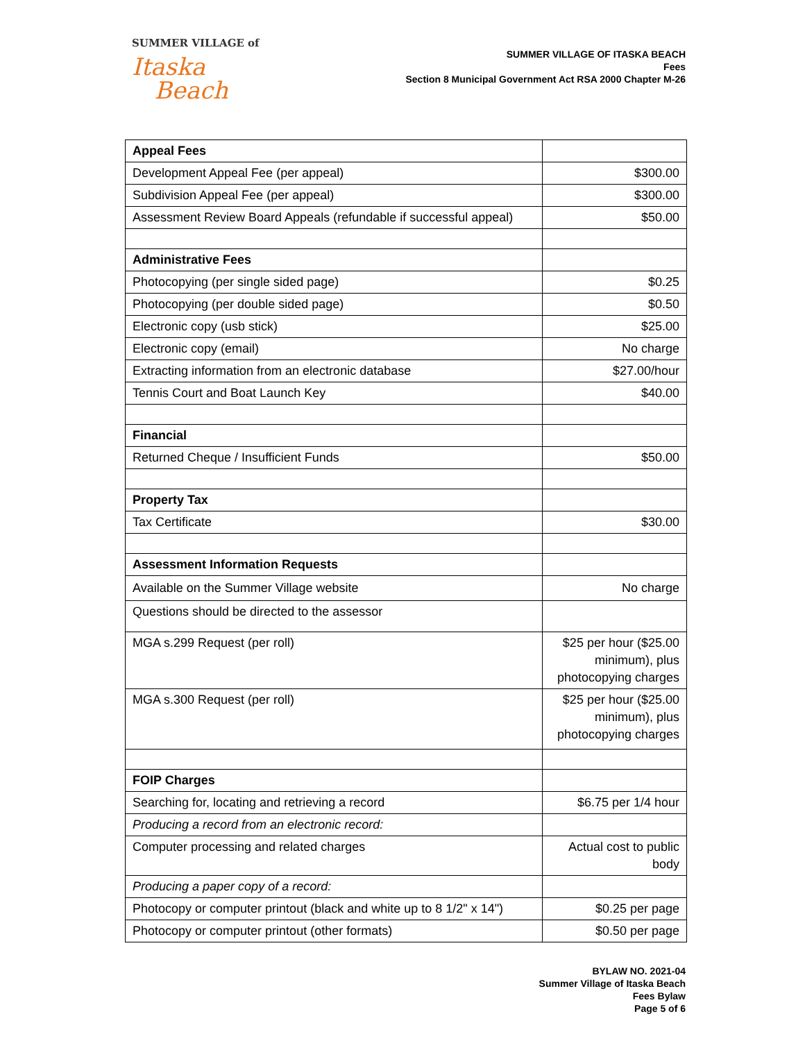SUMMER VILLAGE of
Itaska
Beach
SUMMER VILLAGE OF ITASKA BEACH
Fees
Section 8 Municipal Government Act RSA 2000 Chapter M-26
| Appeal Fees | |
| Development Appeal Fee (per appeal) | $300.00 |
| Subdivision Appeal Fee (per appeal) | $300.00 |
| Assessment Review Board Appeals (refundable if successful appeal) | $50.00 |
| Administrative Fees | |
| Photocopying (per single sided page) | $0.25 |
| Photocopying (per double sided page) | $0.50 |
| Electronic copy (usb stick) | $25.00 |
| Electronic copy (email) | No charge |
| Extracting information from an electronic database | $27.00/hour |
| Tennis Court and Boat Launch Key | $40.00 |
| Financial | |
| Returned Cheque / Insufficient Funds | $50.00 |
| Property Tax | |
| Tax Certificate | $30.00 |
| Assessment Information Requests | |
| Available on the Summer Village website | No charge |
| Questions should be directed to the assessor | |
| MGA s.299 Request (per roll) | $25 per hour ($25.00 minimum), plus photocopying charges |
| MGA s.300 Request (per roll) | $25 per hour ($25.00 minimum), plus photocopying charges |
| FOIP Charges | |
| Searching for, locating and retrieving a record | $6.75 per 1/4 hour |
| Producing a record from an electronic record: | |
| Computer processing and related charges | Actual cost to public body |
| Producing a paper copy of a record: | |
| Photocopy or computer printout (black and white up to 8 1/2" x 14") | $0.25 per page |
| Photocopy or computer printout (other formats) | $0.50 per page |
BYLAW NO. 2021-04
Summer Village of Itaska Beach
Fees Bylaw
Page 5 of 6